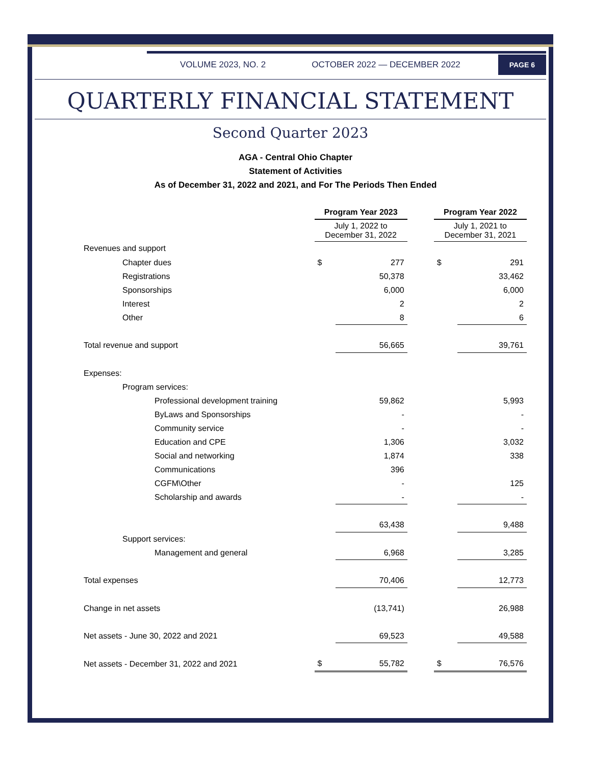VOLUME 2023, NO. 2 OCTOBER 2022 — DECEMBER 2022
PAGE 6
QUARTERLY FINANCIAL STATEMENT
Second Quarter 2023
AGA - Central Ohio Chapter
Statement of Activities
As of December 31, 2022 and 2021, and For The Periods Then Ended
| | Program Year 2023 | | | Program Year 2022 | |
| --- | --- | --- | --- | --- | --- |
| | July 1, 2022 to December 31, 2022 | | | July 1, 2021 to December 31, 2021 | |
| Revenues and support | | | | | |
| Chapter dues | $ | 277 | | $ | 291 |
| Registrations | | 50,378 | | | 33,462 |
| Sponsorships | | 6,000 | | | 6,000 |
| Interest | | 2 | | | 2 |
| Other | | 8 | | | 6 |
| Total revenue and support | | 56,665 | | | 39,761 |
| Expenses: | | | | | |
| Program services: | | | | | |
| Professional development training | | 59,862 | | | 5,993 |
| ByLaws and Sponsorships | | - | | | - |
| Community service | | - | | | - |
| Education and CPE | | 1,306 | | | 3,032 |
| Social and networking | | 1,874 | | | 338 |
| Communications | | 396 | | | |
| CGFM\Other | | - | | | 125 |
| Scholarship and awards | | - | | | - |
| | | 63,438 | | | 9,488 |
| Support services: | | | | | |
| Management and general | | 6,968 | | | 3,285 |
| Total expenses | | 70,406 | | | 12,773 |
| Change in net assets | | (13,741) | | | 26,988 |
| Net assets - June 30, 2022 and 2021 | | 69,523 | | | 49,588 |
| Net assets - December 31, 2022 and 2021 | $ | 55,782 | | $ | 76,576 |